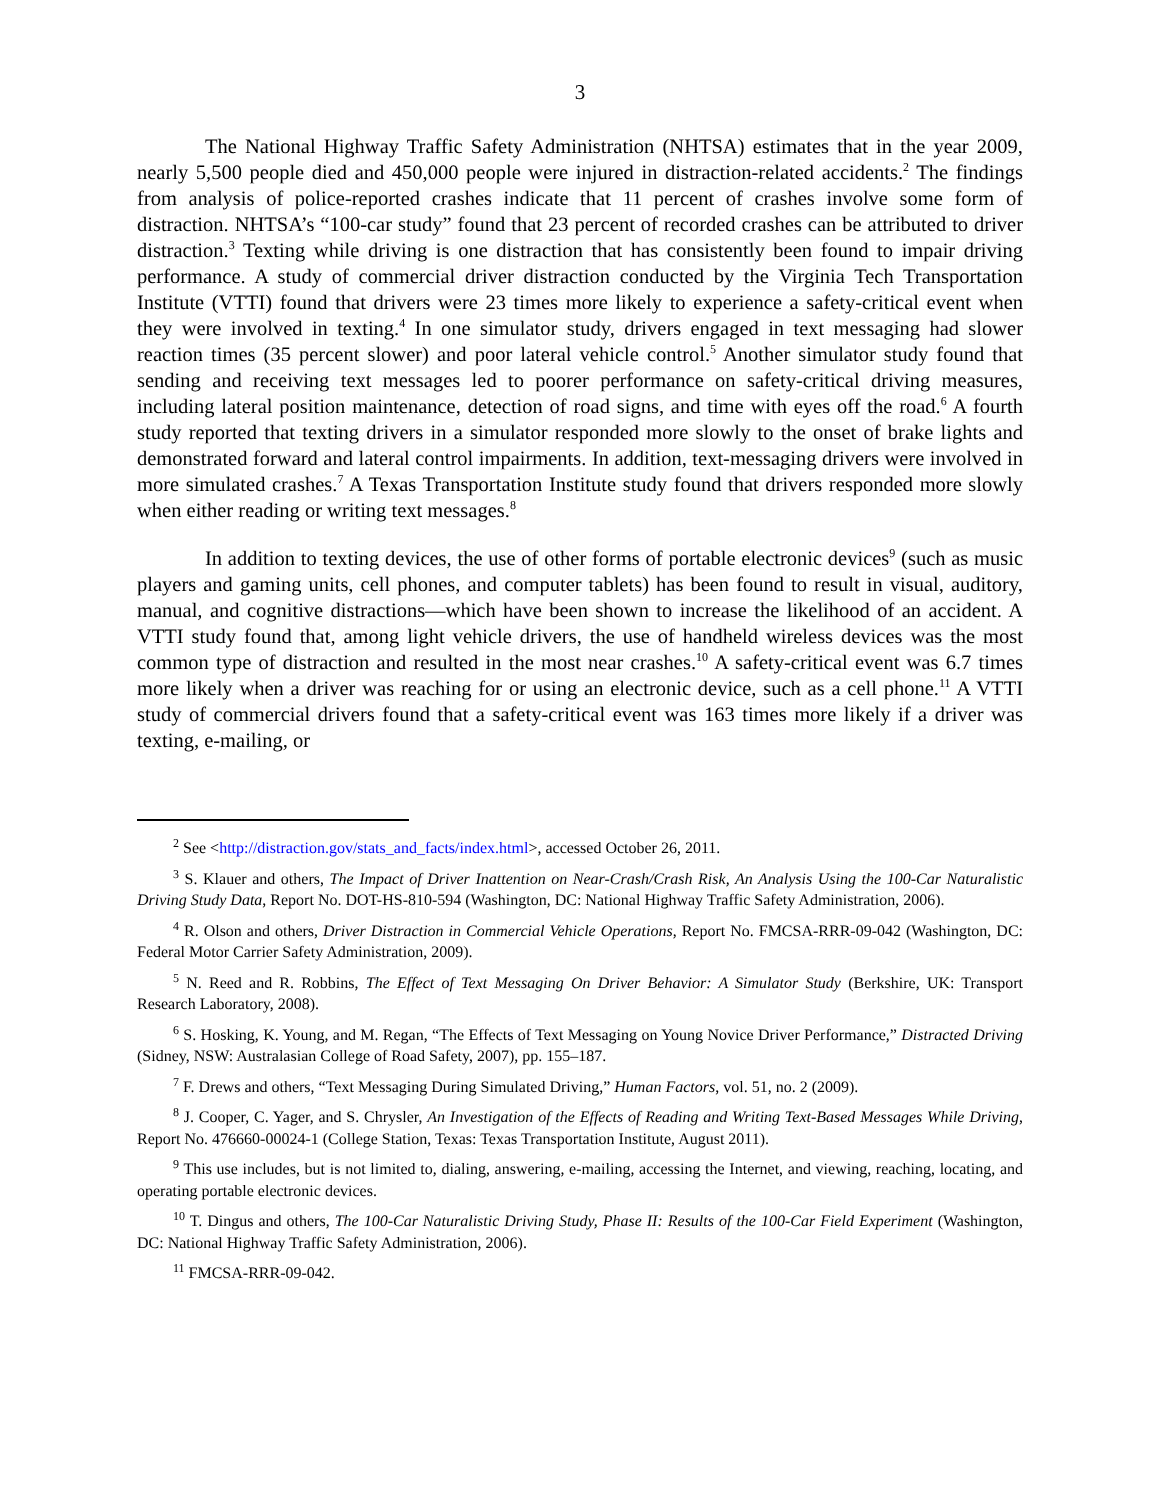3
The National Highway Traffic Safety Administration (NHTSA) estimates that in the year 2009, nearly 5,500 people died and 450,000 people were injured in distraction-related accidents.<sup>2</sup> The findings from analysis of police-reported crashes indicate that 11 percent of crashes involve some form of distraction. NHTSA’s “100-car study” found that 23 percent of recorded crashes can be attributed to driver distraction.<sup>3</sup> Texting while driving is one distraction that has consistently been found to impair driving performance. A study of commercial driver distraction conducted by the Virginia Tech Transportation Institute (VTTI) found that drivers were 23 times more likely to experience a safety-critical event when they were involved in texting.<sup>4</sup> In one simulator study, drivers engaged in text messaging had slower reaction times (35 percent slower) and poor lateral vehicle control.<sup>5</sup> Another simulator study found that sending and receiving text messages led to poorer performance on safety-critical driving measures, including lateral position maintenance, detection of road signs, and time with eyes off the road.<sup>6</sup> A fourth study reported that texting drivers in a simulator responded more slowly to the onset of brake lights and demonstrated forward and lateral control impairments. In addition, text-messaging drivers were involved in more simulated crashes.<sup>7</sup> A Texas Transportation Institute study found that drivers responded more slowly when either reading or writing text messages.<sup>8</sup>
In addition to texting devices, the use of other forms of portable electronic devices<sup>9</sup> (such as music players and gaming units, cell phones, and computer tablets) has been found to result in visual, auditory, manual, and cognitive distractions—which have been shown to increase the likelihood of an accident. A VTTI study found that, among light vehicle drivers, the use of handheld wireless devices was the most common type of distraction and resulted in the most near crashes.<sup>10</sup> A safety-critical event was 6.7 times more likely when a driver was reaching for or using an electronic device, such as a cell phone.<sup>11</sup> A VTTI study of commercial drivers found that a safety-critical event was 163 times more likely if a driver was texting, e-mailing, or
<sup>2</sup> See <http://distraction.gov/stats_and_facts/index.html>, accessed October 26, 2011.
<sup>3</sup> S. Klauer and others, The Impact of Driver Inattention on Near-Crash/Crash Risk, An Analysis Using the 100-Car Naturalistic Driving Study Data, Report No. DOT-HS-810-594 (Washington, DC: National Highway Traffic Safety Administration, 2006).
<sup>4</sup> R. Olson and others, Driver Distraction in Commercial Vehicle Operations, Report No. FMCSA-RRR-09-042 (Washington, DC: Federal Motor Carrier Safety Administration, 2009).
<sup>5</sup> N. Reed and R. Robbins, The Effect of Text Messaging On Driver Behavior: A Simulator Study (Berkshire, UK: Transport Research Laboratory, 2008).
<sup>6</sup> S. Hosking, K. Young, and M. Regan, “The Effects of Text Messaging on Young Novice Driver Performance,” Distracted Driving (Sidney, NSW: Australasian College of Road Safety, 2007), pp. 155–187.
<sup>7</sup> F. Drews and others, “Text Messaging During Simulated Driving,” Human Factors, vol. 51, no. 2 (2009).
<sup>8</sup> J. Cooper, C. Yager, and S. Chrysler, An Investigation of the Effects of Reading and Writing Text-Based Messages While Driving, Report No. 476660-00024-1 (College Station, Texas: Texas Transportation Institute, August 2011).
<sup>9</sup> This use includes, but is not limited to, dialing, answering, e-mailing, accessing the Internet, and viewing, reaching, locating, and operating portable electronic devices.
<sup>10</sup> T. Dingus and others, The 100-Car Naturalistic Driving Study, Phase II: Results of the 100-Car Field Experiment (Washington, DC: National Highway Traffic Safety Administration, 2006).
<sup>11</sup> FMCSA-RRR-09-042.